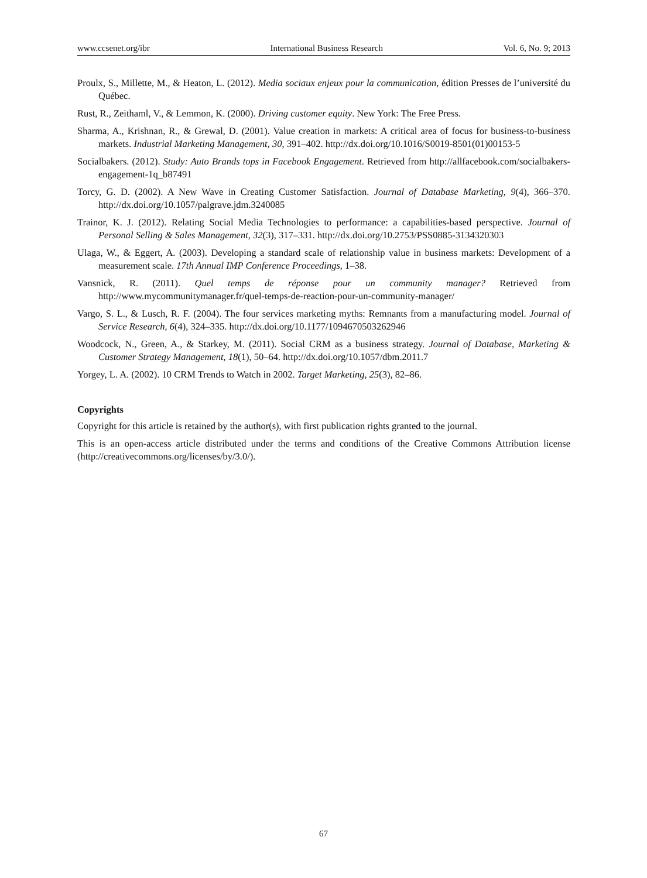www.ccsenet.org/ibr International Business Research Vol. 6, No. 9; 2013
Proulx, S., Millette, M., & Heaton, L. (2012). Media sociaux enjeux pour la communication, édition Presses de l’université du Québec.
Rust, R., Zeithaml, V., & Lemmon, K. (2000). Driving customer equity. New York: The Free Press.
Sharma, A., Krishnan, R., & Grewal, D. (2001). Value creation in markets: A critical area of focus for business-to-business markets. Industrial Marketing Management, 30, 391–402. http://dx.doi.org/10.1016/S0019-8501(01)00153-5
Socialbakers. (2012). Study: Auto Brands tops in Facebook Engagement. Retrieved from http://allfacebook.com/socialbakers-engagement-1q_b87491
Torcy, G. D. (2002). A New Wave in Creating Customer Satisfaction. Journal of Database Marketing, 9(4), 366–370. http://dx.doi.org/10.1057/palgrave.jdm.3240085
Trainor, K. J. (2012). Relating Social Media Technologies to performance: a capabilities-based perspective. Journal of Personal Selling & Sales Management, 32(3), 317–331. http://dx.doi.org/10.2753/PSS0885-3134320303
Ulaga, W., & Eggert, A. (2003). Developing a standard scale of relationship value in business markets: Development of a measurement scale. 17th Annual IMP Conference Proceedings, 1–38.
Vansnick, R. (2011). Quel temps de réponse pour un community manager? Retrieved from http://www.mycommunitymanager.fr/quel-temps-de-reaction-pour-un-community-manager/
Vargo, S. L., & Lusch, R. F. (2004). The four services marketing myths: Remnants from a manufacturing model. Journal of Service Research, 6(4), 324–335. http://dx.doi.org/10.1177/1094670503262946
Woodcock, N., Green, A., & Starkey, M. (2011). Social CRM as a business strategy. Journal of Database, Marketing & Customer Strategy Management, 18(1), 50–64. http://dx.doi.org/10.1057/dbm.2011.7
Yorgey, L. A. (2002). 10 CRM Trends to Watch in 2002. Target Marketing, 25(3), 82–86.
Copyrights
Copyright for this article is retained by the author(s), with first publication rights granted to the journal.
This is an open-access article distributed under the terms and conditions of the Creative Commons Attribution license (http://creativecommons.org/licenses/by/3.0/).
67